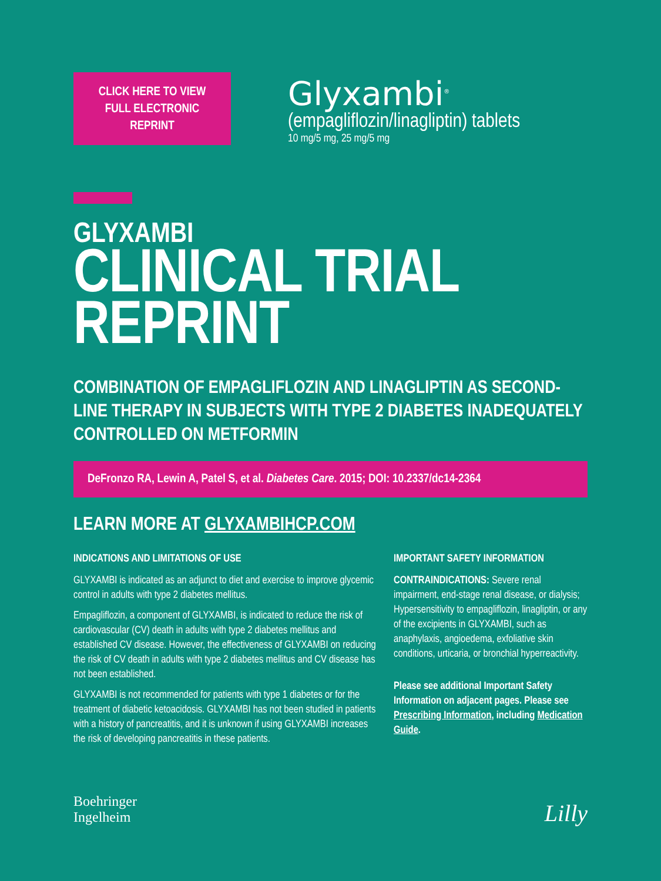CLICK HERE TO VIEW
FULL ELECTRONIC
REPRINT
Glyxambi<sup>®</sup>
(empagliflozin/linagliptin) tablets
10 mg/5 mg, 25 mg/5 mg
GLYXAMBI
CLINICAL TRIAL
REPRINT
COMBINATION OF EMPAGLIFLOZIN AND LINAGLIPTIN AS SECOND-LINE THERAPY IN SUBJECTS WITH TYPE 2 DIABETES INADEQUATELY CONTROLLED ON METFORMIN
DeFronzo RA, Lewin A, Patel S, et al. Diabetes Care. 2015; DOI: 10.2337/dc14-2364
LEARN MORE AT GLYXAMBIHCP.COM
INDICATIONS AND LIMITATIONS OF USE
GLYXAMBI is indicated as an adjunct to diet and exercise to improve glycemic control in adults with type 2 diabetes mellitus.
Empagliflozin, a component of GLYXAMBI, is indicated to reduce the risk of cardiovascular (CV) death in adults with type 2 diabetes mellitus and established CV disease. However, the effectiveness of GLYXAMBI on reducing the risk of CV death in adults with type 2 diabetes mellitus and CV disease has not been established.
GLYXAMBI is not recommended for patients with type 1 diabetes or for the treatment of diabetic ketoacidosis. GLYXAMBI has not been studied in patients with a history of pancreatitis, and it is unknown if using GLYXAMBI increases the risk of developing pancreatitis in these patients.
IMPORTANT SAFETY INFORMATION
CONTRAINDICATIONS: Severe renal impairment, end-stage renal disease, or dialysis; Hypersensitivity to empagliflozin, linagliptin, or any of the excipients in GLYXAMBI, such as anaphylaxis, angioedema, exfoliative skin conditions, urticaria, or bronchial hyperreactivity.
Please see additional Important Safety Information on adjacent pages. Please see Prescribing Information, including Medication Guide.
Boehringer
Ingelheim
Lilly